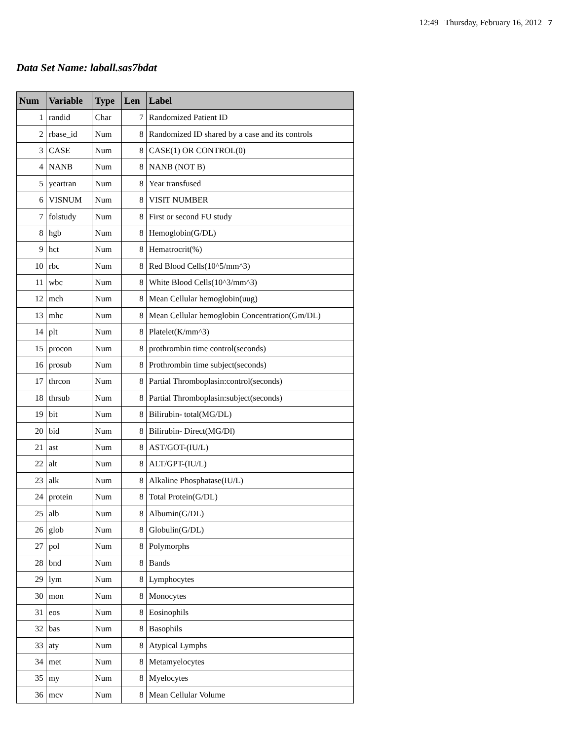12:49 Thursday, February 16, 2012 7
Data Set Name: laball.sas7bdat
| Num | Variable | Type | Len | Label |
| --- | --- | --- | --- | --- |
| 1 | randid | Char | 7 | Randomized Patient ID |
| 2 | rbase_id | Num | 8 | Randomized ID shared by a case and its controls |
| 3 | CASE | Num | 8 | CASE(1) OR CONTROL(0) |
| 4 | NANB | Num | 8 | NANB (NOT B) |
| 5 | yeartran | Num | 8 | Year transfused |
| 6 | VISNUM | Num | 8 | VISIT NUMBER |
| 7 | folstudy | Num | 8 | First or second FU study |
| 8 | hgb | Num | 8 | Hemoglobin(G/DL) |
| 9 | hct | Num | 8 | Hematrocrit(%) |
| 10 | rbc | Num | 8 | Red Blood Cells(10^5/mm^3) |
| 11 | wbc | Num | 8 | White Blood Cells(10^3/mm^3) |
| 12 | mch | Num | 8 | Mean Cellular hemoglobin(uug) |
| 13 | mhc | Num | 8 | Mean Cellular hemoglobin Concentration(Gm/DL) |
| 14 | plt | Num | 8 | Platelet(K/mm^3) |
| 15 | procon | Num | 8 | prothrombin time control(seconds) |
| 16 | prosub | Num | 8 | Prothrombin time subject(seconds) |
| 17 | thrcon | Num | 8 | Partial Thromboplasin:control(seconds) |
| 18 | thrsub | Num | 8 | Partial Thromboplasin:subject(seconds) |
| 19 | bit | Num | 8 | Bilirubin- total(MG/DL) |
| 20 | bid | Num | 8 | Bilirubin- Direct(MG/Dl) |
| 21 | ast | Num | 8 | AST/GOT-(IU/L) |
| 22 | alt | Num | 8 | ALT/GPT-(IU/L) |
| 23 | alk | Num | 8 | Alkaline Phosphatase(IU/L) |
| 24 | protein | Num | 8 | Total Protein(G/DL) |
| 25 | alb | Num | 8 | Albumin(G/DL) |
| 26 | glob | Num | 8 | Globulin(G/DL) |
| 27 | pol | Num | 8 | Polymorphs |
| 28 | bnd | Num | 8 | Bands |
| 29 | lym | Num | 8 | Lymphocytes |
| 30 | mon | Num | 8 | Monocytes |
| 31 | eos | Num | 8 | Eosinophils |
| 32 | bas | Num | 8 | Basophils |
| 33 | aty | Num | 8 | Atypical Lymphs |
| 34 | met | Num | 8 | Metamyelocytes |
| 35 | my | Num | 8 | Myelocytes |
| 36 | mcv | Num | 8 | Mean Cellular Volume |